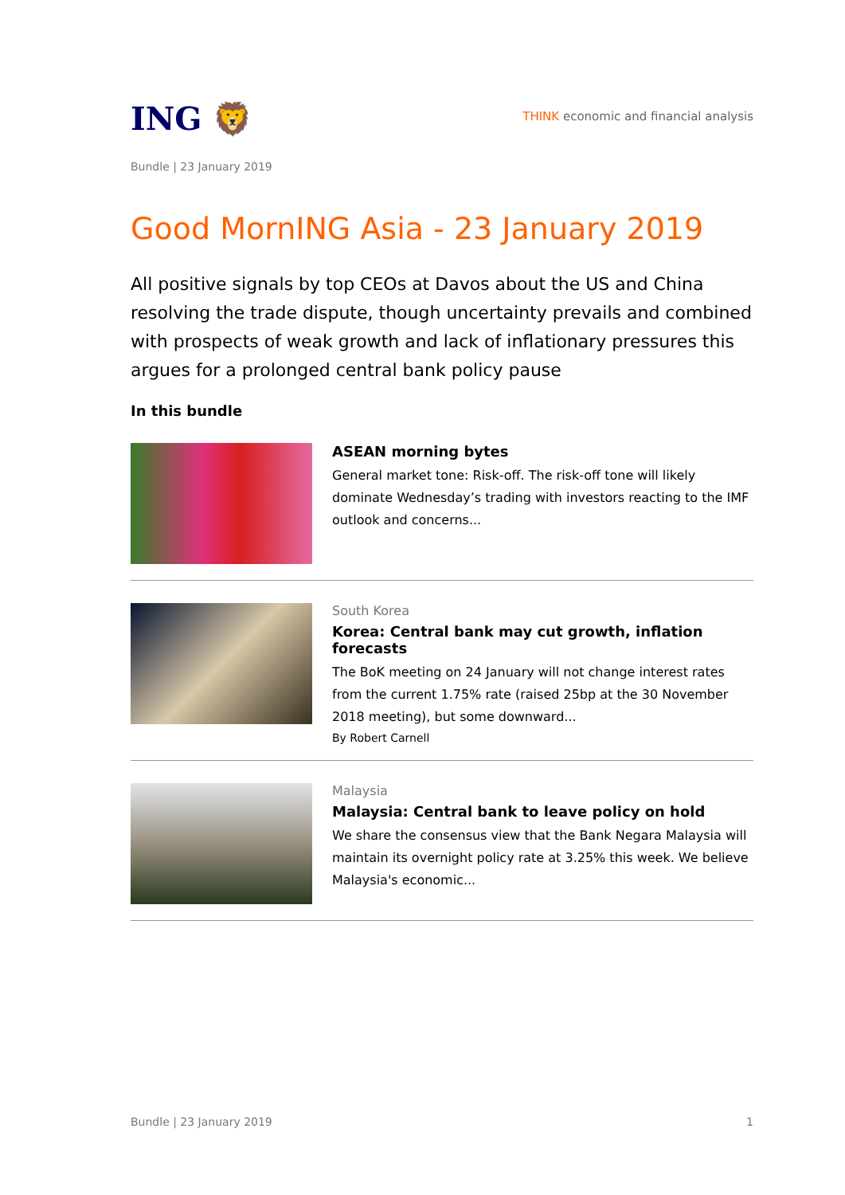ING 🦁
THINK economic and financial analysis
Bundle | 23 January 2019
Good MornING Asia - 23 January 2019
All positive signals by top CEOs at Davos about the US and China resolving the trade dispute, though uncertainty prevails and combined with prospects of weak growth and lack of inflationary pressures this argues for a prolonged central bank policy pause
In this bundle
ASEAN morning bytes
General market tone: Risk-off. The risk-off tone will likely dominate Wednesday’s trading with investors reacting to the IMF outlook and concerns...
South Korea
Korea: Central bank may cut growth, inflation forecasts
The BoK meeting on 24 January will not change interest rates from the current 1.75% rate (raised 25bp at the 30 November 2018 meeting), but some downward...
By Robert Carnell
Malaysia
Malaysia: Central bank to leave policy on hold
We share the consensus view that the Bank Negara Malaysia will maintain its overnight policy rate at 3.25% this week. We believe Malaysia's economic...
Bundle | 23 January 2019 1